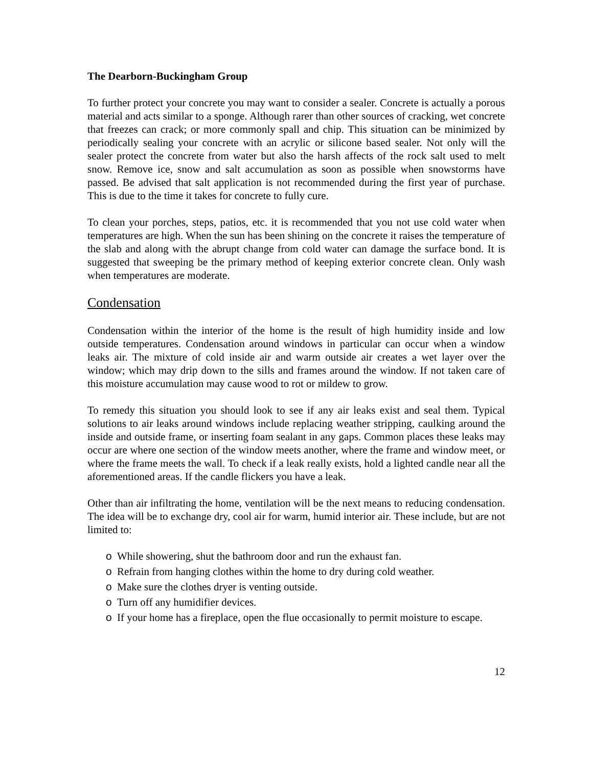The Dearborn-Buckingham Group
To further protect your concrete you may want to consider a sealer. Concrete is actually a porous material and acts similar to a sponge. Although rarer than other sources of cracking, wet concrete that freezes can crack; or more commonly spall and chip. This situation can be minimized by periodically sealing your concrete with an acrylic or silicone based sealer. Not only will the sealer protect the concrete from water but also the harsh affects of the rock salt used to melt snow. Remove ice, snow and salt accumulation as soon as possible when snowstorms have passed. Be advised that salt application is not recommended during the first year of purchase. This is due to the time it takes for concrete to fully cure.
To clean your porches, steps, patios, etc. it is recommended that you not use cold water when temperatures are high. When the sun has been shining on the concrete it raises the temperature of the slab and along with the abrupt change from cold water can damage the surface bond. It is suggested that sweeping be the primary method of keeping exterior concrete clean. Only wash when temperatures are moderate.
Condensation
Condensation within the interior of the home is the result of high humidity inside and low outside temperatures. Condensation around windows in particular can occur when a window leaks air. The mixture of cold inside air and warm outside air creates a wet layer over the window; which may drip down to the sills and frames around the window. If not taken care of this moisture accumulation may cause wood to rot or mildew to grow.
To remedy this situation you should look to see if any air leaks exist and seal them. Typical solutions to air leaks around windows include replacing weather stripping, caulking around the inside and outside frame, or inserting foam sealant in any gaps. Common places these leaks may occur are where one section of the window meets another, where the frame and window meet, or where the frame meets the wall. To check if a leak really exists, hold a lighted candle near all the aforementioned areas. If the candle flickers you have a leak.
Other than air infiltrating the home, ventilation will be the next means to reducing condensation. The idea will be to exchange dry, cool air for warm, humid interior air. These include, but are not limited to:
o While showering, shut the bathroom door and run the exhaust fan.
o Refrain from hanging clothes within the home to dry during cold weather.
o Make sure the clothes dryer is venting outside.
o Turn off any humidifier devices.
o If your home has a fireplace, open the flue occasionally to permit moisture to escape.
12